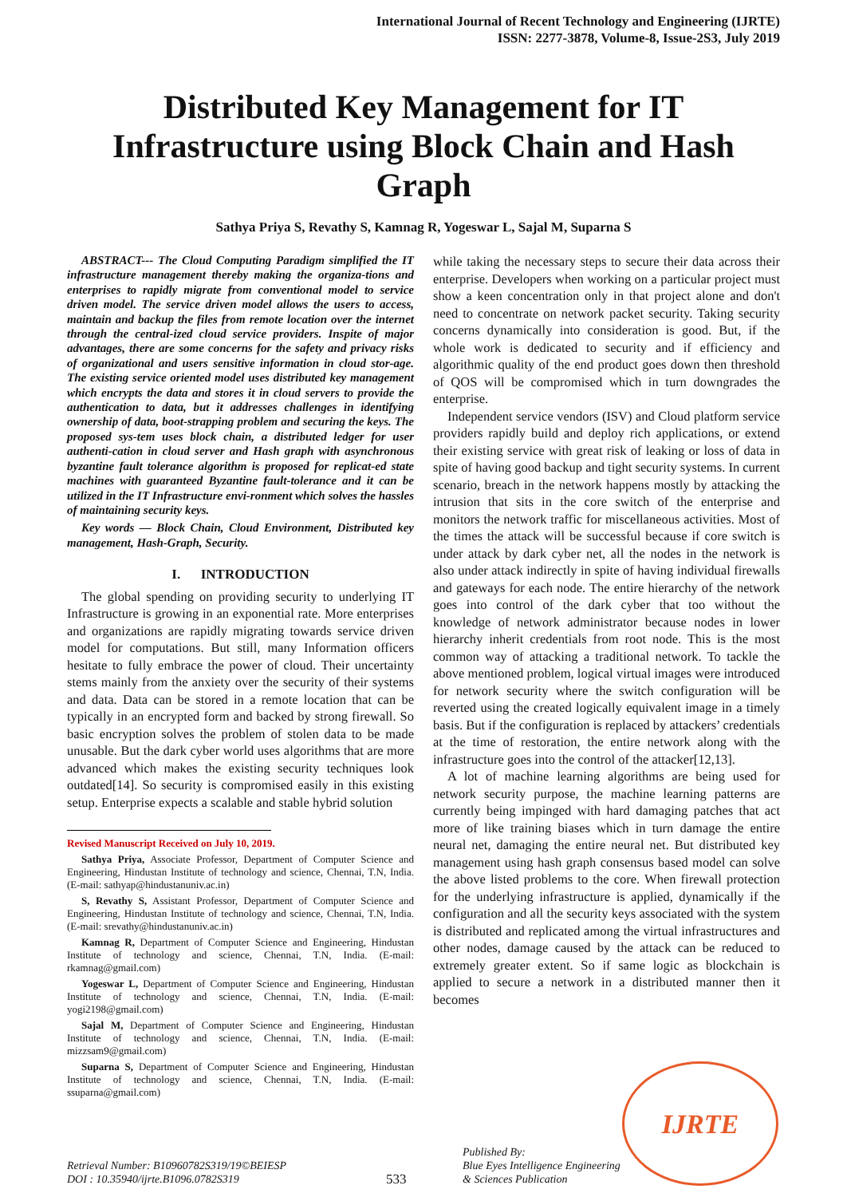International Journal of Recent Technology and Engineering (IJRTE)
ISSN: 2277-3878, Volume-8, Issue-2S3, July 2019
Distributed Key Management for IT Infrastructure using Block Chain and Hash Graph
Sathya Priya S, Revathy S, Kamnag R, Yogeswar L, Sajal M, Suparna S
ABSTRACT--- The Cloud Computing Paradigm simplified the IT infrastructure management thereby making the organiza-tions and enterprises to rapidly migrate from conventional model to service driven model. The service driven model allows the users to access, maintain and backup the files from remote location over the internet through the central-ized cloud service providers. Inspite of major advantages, there are some concerns for the safety and privacy risks of organizational and users sensitive information in cloud stor-age. The existing service oriented model uses distributed key management which encrypts the data and stores it in cloud servers to provide the authentication to data, but it addresses challenges in identifying ownership of data, boot-strapping problem and securing the keys. The proposed sys-tem uses block chain, a distributed ledger for user authenti-cation in cloud server and Hash graph with asynchronous byzantine fault tolerance algorithm is proposed for replicat-ed state machines with guaranteed Byzantine fault-tolerance and it can be utilized in the IT Infrastructure envi-ronment which solves the hassles of maintaining security keys.
Key words — Block Chain, Cloud Environment, Distributed key management, Hash-Graph, Security.
I. INTRODUCTION
The global spending on providing security to underlying IT Infrastructure is growing in an exponential rate. More enterprises and organizations are rapidly migrating towards service driven model for computations. But still, many Information officers hesitate to fully embrace the power of cloud. Their uncertainty stems mainly from the anxiety over the security of their systems and data. Data can be stored in a remote location that can be typically in an encrypted form and backed by strong firewall. So basic encryption solves the problem of stolen data to be made unusable. But the dark cyber world uses algorithms that are more advanced which makes the existing security techniques look outdated[14]. So security is compromised easily in this existing setup. Enterprise expects a scalable and stable hybrid solution
Revised Manuscript Received on July 10, 2019.
Sathya Priya, Associate Professor, Department of Computer Science and Engineering, Hindustan Institute of technology and science, Chennai, T.N, India. (E-mail: sathyap@hindustanuniv.ac.in)
S, Revathy S, Assistant Professor, Department of Computer Science and Engineering, Hindustan Institute of technology and science, Chennai, T.N, India. (E-mail: srevathy@hindustanuniv.ac.in)
Kamnag R, Department of Computer Science and Engineering, Hindustan Institute of technology and science, Chennai, T.N, India. (E-mail: rkamnag@gmail.com)
Yogeswar L, Department of Computer Science and Engineering, Hindustan Institute of technology and science, Chennai, T.N, India. (E-mail: yogi2198@gmail.com)
Sajal M, Department of Computer Science and Engineering, Hindustan Institute of technology and science, Chennai, T.N, India. (E-mail: mizzsam9@gmail.com)
Suparna S, Department of Computer Science and Engineering, Hindustan Institute of technology and science, Chennai, T.N, India. (E-mail: ssuparna@gmail.com)
while taking the necessary steps to secure their data across their enterprise. Developers when working on a particular project must show a keen concentration only in that project alone and don't need to concentrate on network packet security. Taking security concerns dynamically into consideration is good. But, if the whole work is dedicated to security and if efficiency and algorithmic quality of the end product goes down then threshold of QOS will be compromised which in turn downgrades the enterprise.
Independent service vendors (ISV) and Cloud platform service providers rapidly build and deploy rich applications, or extend their existing service with great risk of leaking or loss of data in spite of having good backup and tight security systems. In current scenario, breach in the network happens mostly by attacking the intrusion that sits in the core switch of the enterprise and monitors the network traffic for miscellaneous activities. Most of the times the attack will be successful because if core switch is under attack by dark cyber net, all the nodes in the network is also under attack indirectly in spite of having individual firewalls and gateways for each node. The entire hierarchy of the network goes into control of the dark cyber that too without the knowledge of network administrator because nodes in lower hierarchy inherit credentials from root node. This is the most common way of attacking a traditional network. To tackle the above mentioned problem, logical virtual images were introduced for network security where the switch configuration will be reverted using the created logically equivalent image in a timely basis. But if the configuration is replaced by attackers’ credentials at the time of restoration, the entire network along with the infrastructure goes into the control of the attacker[12,13].
A lot of machine learning algorithms are being used for network security purpose, the machine learning patterns are currently being impinged with hard damaging patches that act more of like training biases which in turn damage the entire neural net, damaging the entire neural net. But distributed key management using hash graph consensus based model can solve the above listed problems to the core. When firewall protection for the underlying infrastructure is applied, dynamically if the configuration and all the security keys associated with the system is distributed and replicated among the virtual infrastructures and other nodes, damage caused by the attack can be reduced to extremely greater extent. So if same logic as blockchain is applied to secure a network in a distributed manner then it becomes
Retrieval Number: B10960782S319/19©BEIESP
DOI : 10.35940/ijrte.B1096.0782S319
533
Published By:
Blue Eyes Intelligence Engineering
& Sciences Publication
IJRTE